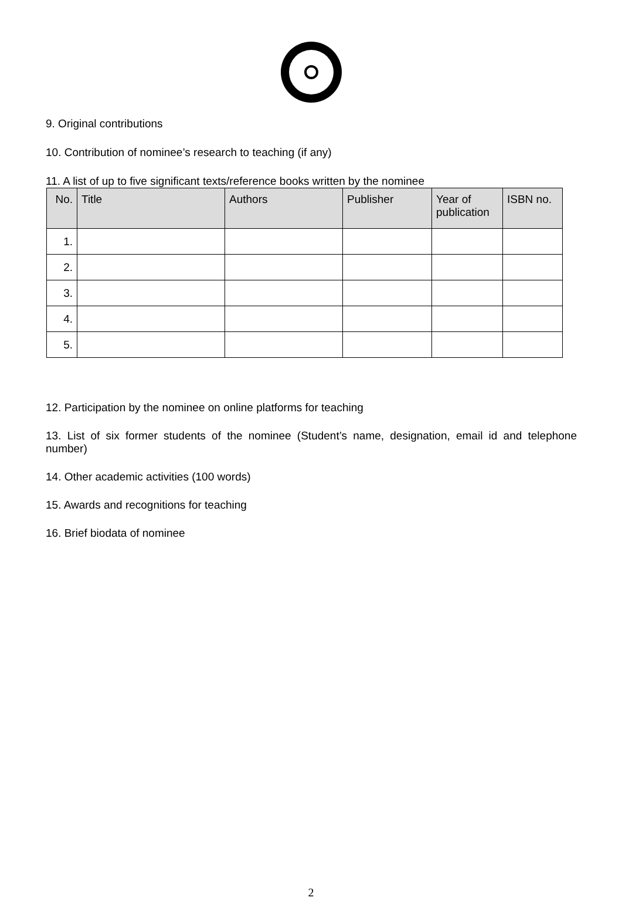9. Original contributions
10. Contribution of nominee’s research to teaching (if any)
11. A list of up to five significant texts/reference books written by the nominee
| No. | Title | Authors | Publisher | Year of publication | ISBN no. |
| --- | --- | --- | --- | --- | --- |
| 1. | | | | | |
| 2. | | | | | |
| 3. | | | | | |
| 4. | | | | | |
| 5. | | | | | |
12. Participation by the nominee on online platforms for teaching
13. List of six former students of the nominee (Student’s name, designation, email id and telephone number)
14. Other academic activities (100 words)
15. Awards and recognitions for teaching
16. Brief biodata of nominee
2